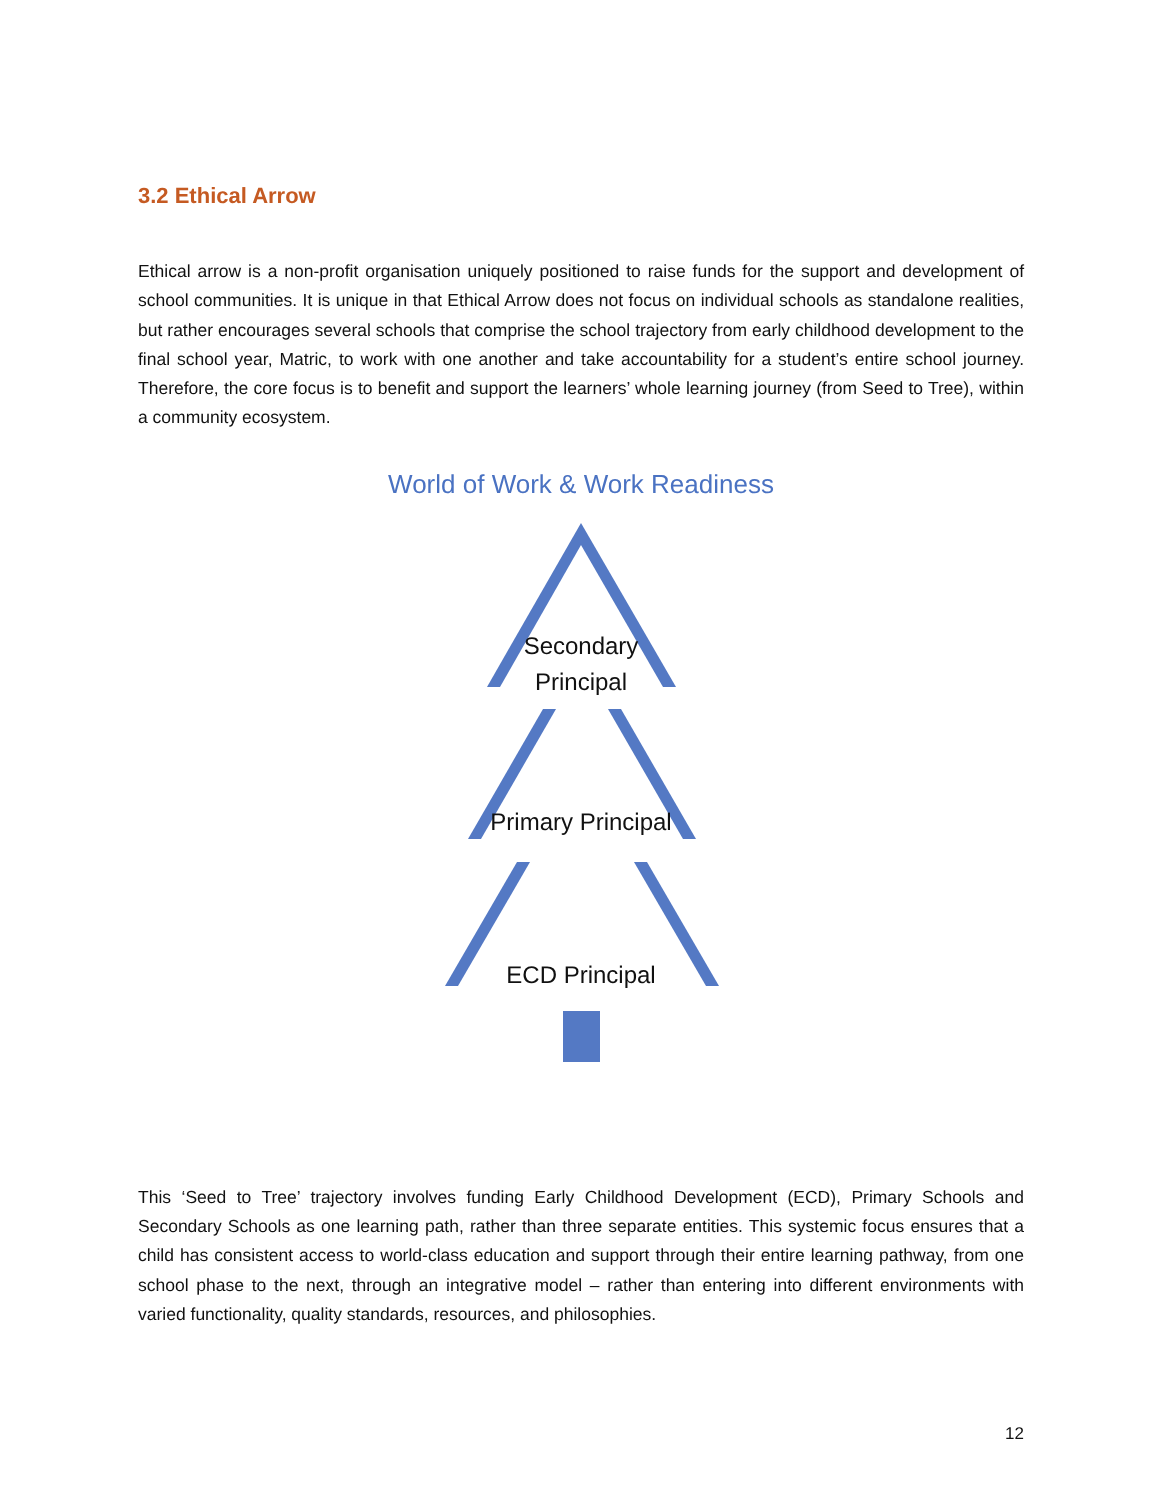3.2 Ethical Arrow
Ethical arrow is a non-profit organisation uniquely positioned to raise funds for the support and development of school communities. It is unique in that Ethical Arrow does not focus on individual schools as standalone realities, but rather encourages several schools that comprise the school trajectory from early childhood development to the final school year, Matric, to work with one another and take accountability for a student’s entire school journey. Therefore, the core focus is to benefit and support the learners’ whole learning journey (from Seed to Tree), within a community ecosystem.
World of Work & Work Readiness
Secondary
Principal
Primary Principal
ECD Principal
This ‘Seed to Tree’ trajectory involves funding Early Childhood Development (ECD), Primary Schools and Secondary Schools as one learning path, rather than three separate entities. This systemic focus ensures that a child has consistent access to world-class education and support through their entire learning pathway, from one school phase to the next, through an integrative model – rather than entering into different environments with varied functionality, quality standards, resources, and philosophies.
12